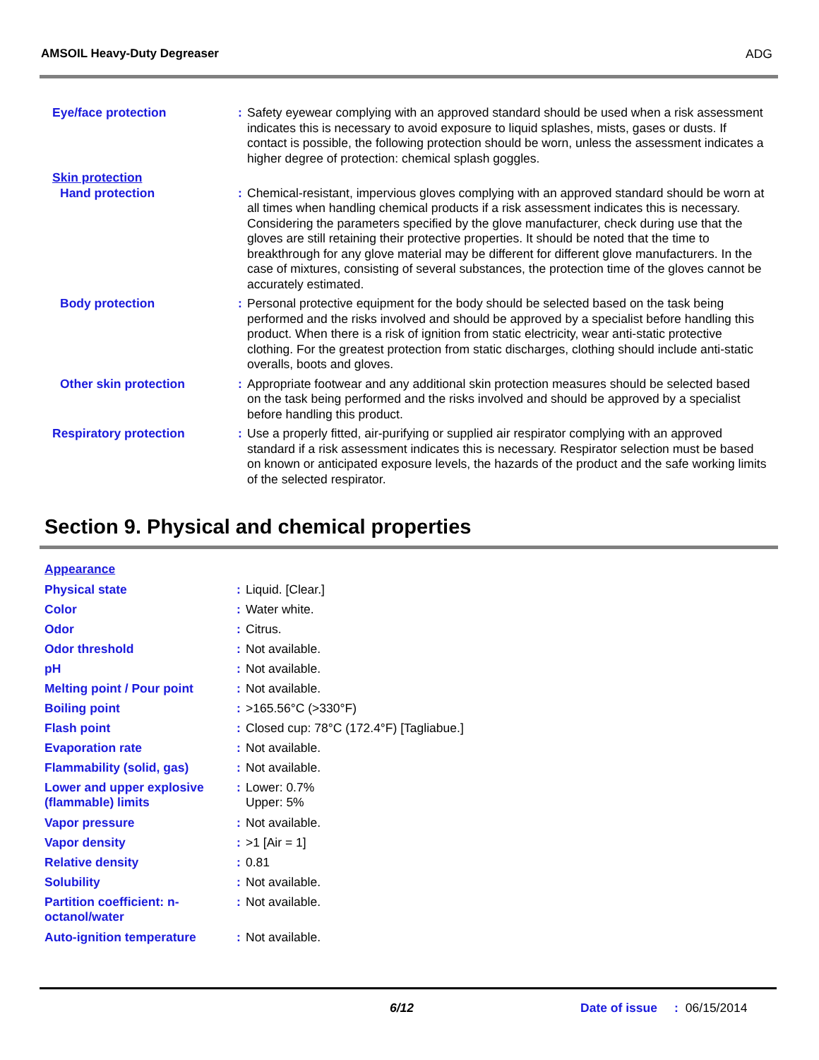AMSOIL Heavy-Duty Degreaser ADG
| Eye/face protection | : | Safety eyewear complying with an approved standard should be used when a risk assessment indicates this is necessary to avoid exposure to liquid splashes, mists, gases or dusts. If contact is possible, the following protection should be worn, unless the assessment indicates a higher degree of protection: chemical splash goggles. |
| Skin protection | | |
| Hand protection | : | Chemical-resistant, impervious gloves complying with an approved standard should be worn at all times when handling chemical products if a risk assessment indicates this is necessary. Considering the parameters specified by the glove manufacturer, check during use that the gloves are still retaining their protective properties. It should be noted that the time to breakthrough for any glove material may be different for different glove manufacturers. In the case of mixtures, consisting of several substances, the protection time of the gloves cannot be accurately estimated. |
| Body protection | : | Personal protective equipment for the body should be selected based on the task being performed and the risks involved and should be approved by a specialist before handling this product. When there is a risk of ignition from static electricity, wear anti-static protective clothing. For the greatest protection from static discharges, clothing should include anti-static overalls, boots and gloves. |
| Other skin protection | : | Appropriate footwear and any additional skin protection measures should be selected based on the task being performed and the risks involved and should be approved by a specialist before handling this product. |
| Respiratory protection | : | Use a properly fitted, air-purifying or supplied air respirator complying with an approved standard if a risk assessment indicates this is necessary. Respirator selection must be based on known or anticipated exposure levels, the hazards of the product and the safe working limits of the selected respirator. |
Section 9. Physical and chemical properties
| Appearance | | |
| Physical state | : | Liquid. [Clear.] |
| Color | : | Water white. |
| Odor | : | Citrus. |
| Odor threshold | : | Not available. |
| pH | : | Not available. |
| Melting point / Pour point | : | Not available. |
| Boiling point | : | >165.56°C (>330°F) |
| Flash point | : | Closed cup: 78°C (172.4°F) [Tagliabue.] |
| Evaporation rate | : | Not available. |
| Flammability (solid, gas) | : | Not available. |
| Lower and upper explosive (flammable) limits | : | Lower: 0.7% Upper: 5% |
| Vapor pressure | : | Not available. |
| Vapor density | : | >1 [Air = 1] |
| Relative density | : | 0.81 |
| Solubility | : | Not available. |
| Partition coefficient: n-octanol/water | : | Not available. |
| Auto-ignition temperature | : | Not available. |
6/12 Date of issue: 06/15/2014